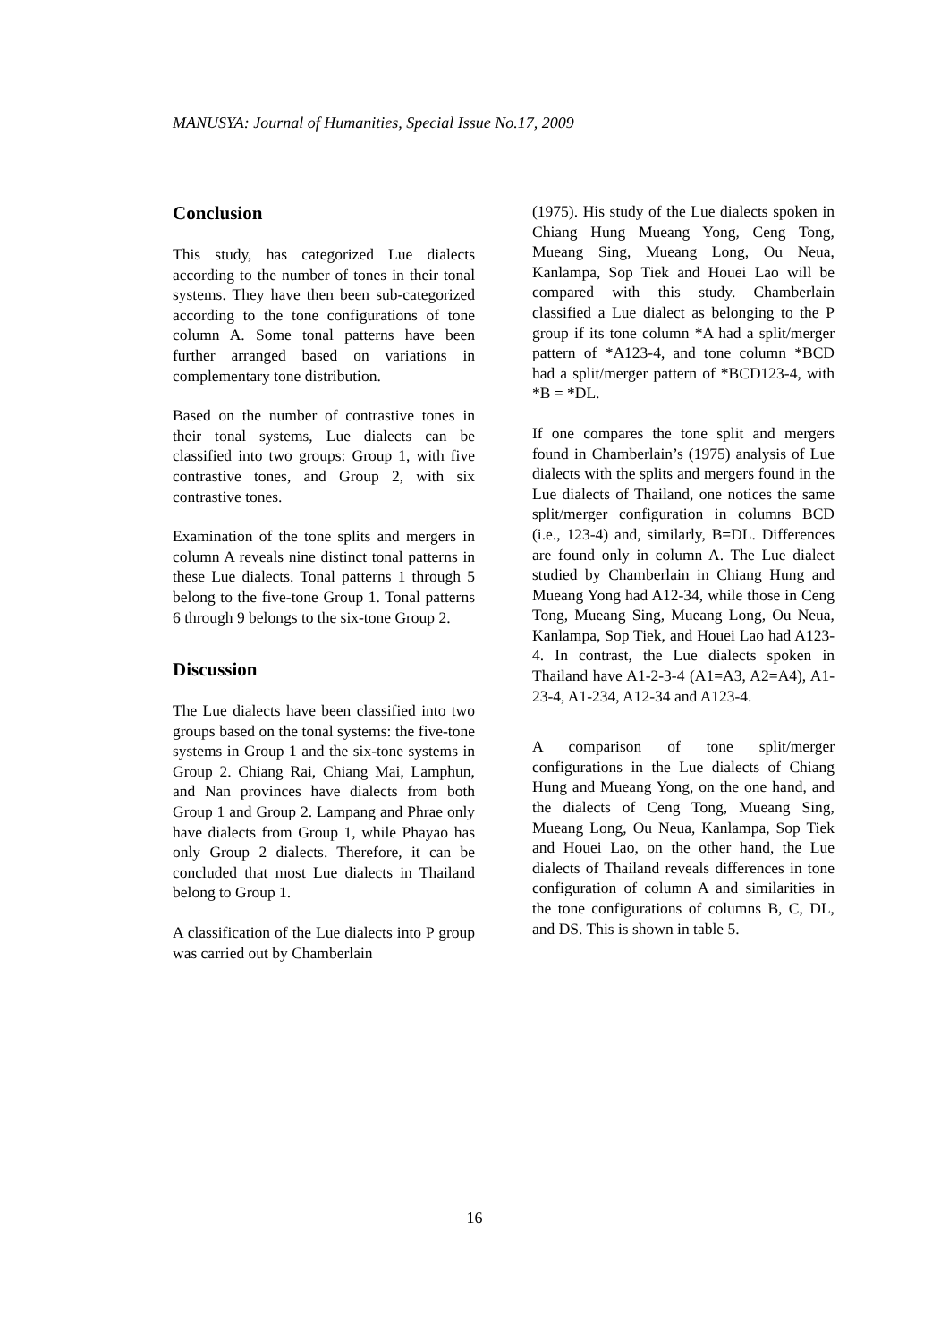MANUSYA: Journal of Humanities, Special Issue No.17, 2009
Conclusion
This study, has categorized Lue dialects according to the number of tones in their tonal systems. They have then been sub-categorized according to the tone configurations of tone column A. Some tonal patterns have been further arranged based on variations in complementary tone distribution.
Based on the number of contrastive tones in their tonal systems, Lue dialects can be classified into two groups: Group 1, with five contrastive tones, and Group 2, with six contrastive tones.
Examination of the tone splits and mergers in column A reveals nine distinct tonal patterns in these Lue dialects. Tonal patterns 1 through 5 belong to the five-tone Group 1. Tonal patterns 6 through 9 belongs to the six-tone Group 2.
Discussion
The Lue dialects have been classified into two groups based on the tonal systems: the five-tone systems in Group 1 and the six-tone systems in Group 2. Chiang Rai, Chiang Mai, Lamphun, and Nan provinces have dialects from both Group 1 and Group 2. Lampang and Phrae only have dialects from Group 1, while Phayao has only Group 2 dialects. Therefore, it can be concluded that most Lue dialects in Thailand belong to Group 1.
A classification of the Lue dialects into P group was carried out by Chamberlain
(1975). His study of the Lue dialects spoken in Chiang Hung Mueang Yong, Ceng Tong, Mueang Sing, Mueang Long, Ou Neua, Kanlampa, Sop Tiek and Houei Lao will be compared with this study. Chamberlain classified a Lue dialect as belonging to the P group if its tone column *A had a split/merger pattern of *A123-4, and tone column *BCD had a split/merger pattern of *BCD123-4, with *B = *DL.
If one compares the tone split and mergers found in Chamberlain’s (1975) analysis of Lue dialects with the splits and mergers found in the Lue dialects of Thailand, one notices the same split/merger configuration in columns BCD (i.e., 123-4) and, similarly, B=DL. Differences are found only in column A. The Lue dialect studied by Chamberlain in Chiang Hung and Mueang Yong had A12-34, while those in Ceng Tong, Mueang Sing, Mueang Long, Ou Neua, Kanlampa, Sop Tiek, and Houei Lao had A123-4. In contrast, the Lue dialects spoken in Thailand have A1-2-3-4 (A1=A3, A2=A4), A1-23-4, A1-234, A12-34 and A123-4.
A comparison of tone split/merger configurations in the Lue dialects of Chiang Hung and Mueang Yong, on the one hand, and the dialects of Ceng Tong, Mueang Sing, Mueang Long, Ou Neua, Kanlampa, Sop Tiek and Houei Lao, on the other hand, the Lue dialects of Thailand reveals differences in tone configuration of column A and similarities in the tone configurations of columns B, C, DL, and DS. This is shown in table 5.
16